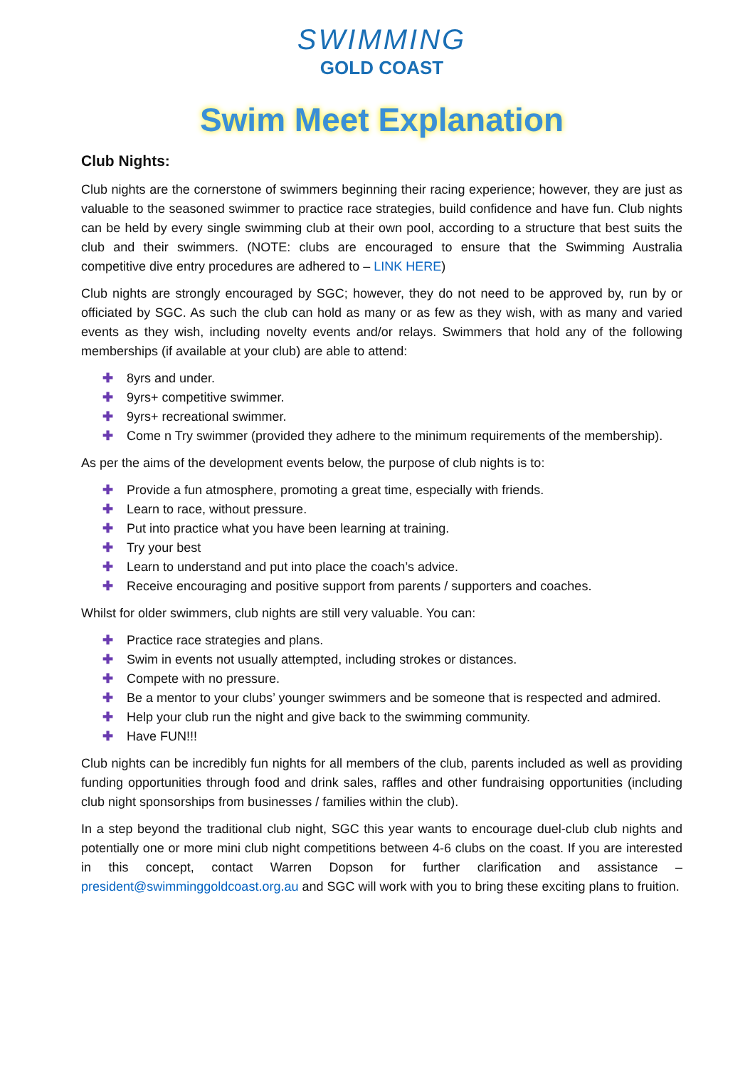SWIMMING
GOLD COAST
Swim Meet Explanation
Club Nights:
Club nights are the cornerstone of swimmers beginning their racing experience; however, they are just as valuable to the seasoned swimmer to practice race strategies, build confidence and have fun. Club nights can be held by every single swimming club at their own pool, according to a structure that best suits the club and their swimmers. (NOTE: clubs are encouraged to ensure that the Swimming Australia competitive dive entry procedures are adhered to – LINK HERE)
Club nights are strongly encouraged by SGC; however, they do not need to be approved by, run by or officiated by SGC. As such the club can hold as many or as few as they wish, with as many and varied events as they wish, including novelty events and/or relays. Swimmers that hold any of the following memberships (if available at your club) are able to attend:
✚ 8yrs and under.
✚ 9yrs+ competitive swimmer.
✚ 9yrs+ recreational swimmer.
✚ Come n Try swimmer (provided they adhere to the minimum requirements of the membership).
As per the aims of the development events below, the purpose of club nights is to:
✚ Provide a fun atmosphere, promoting a great time, especially with friends.
✚ Learn to race, without pressure.
✚ Put into practice what you have been learning at training.
✚ Try your best
✚ Learn to understand and put into place the coach’s advice.
✚ Receive encouraging and positive support from parents / supporters and coaches.
Whilst for older swimmers, club nights are still very valuable. You can:
✚ Practice race strategies and plans.
✚ Swim in events not usually attempted, including strokes or distances.
✚ Compete with no pressure.
✚ Be a mentor to your clubs’ younger swimmers and be someone that is respected and admired.
✚ Help your club run the night and give back to the swimming community.
✚ Have FUN!!!
Club nights can be incredibly fun nights for all members of the club, parents included as well as providing funding opportunities through food and drink sales, raffles and other fundraising opportunities (including club night sponsorships from businesses / families within the club).
In a step beyond the traditional club night, SGC this year wants to encourage duel-club club nights and potentially one or more mini club night competitions between 4-6 clubs on the coast. If you are interested in this concept, contact Warren Dopson for further clarification and assistance – president@swimminggoldcoast.org.au and SGC will work with you to bring these exciting plans to fruition.